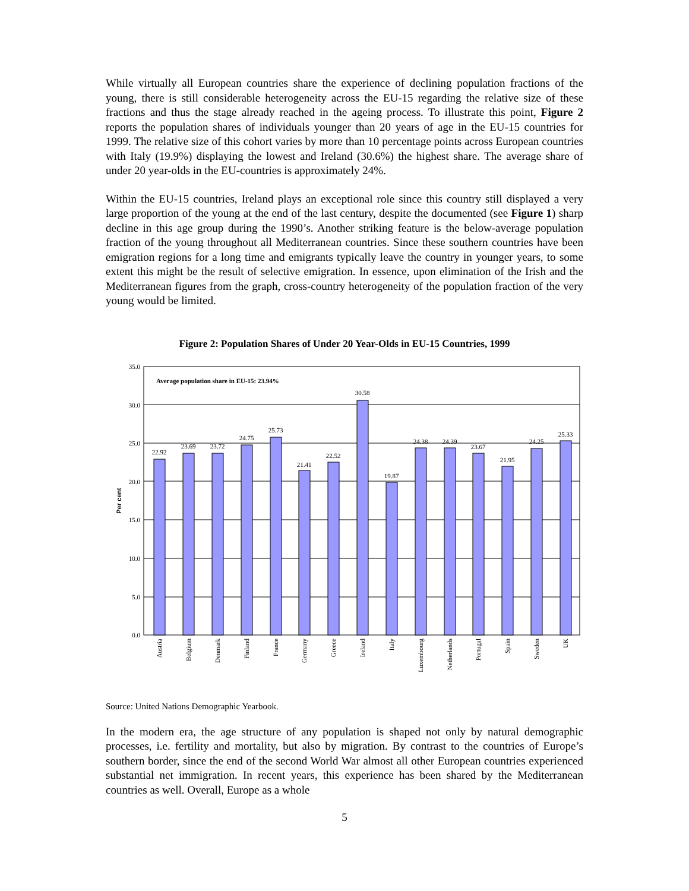While virtually all European countries share the experience of declining population fractions of the young, there is still considerable heterogeneity across the EU-15 regarding the relative size of these fractions and thus the stage already reached in the ageing process. To illustrate this point, Figure 2 reports the population shares of individuals younger than 20 years of age in the EU-15 countries for 1999. The relative size of this cohort varies by more than 10 percentage points across European countries with Italy (19.9%) displaying the lowest and Ireland (30.6%) the highest share. The average share of under 20 year-olds in the EU-countries is approximately 24%.
Within the EU-15 countries, Ireland plays an exceptional role since this country still displayed a very large proportion of the young at the end of the last century, despite the documented (see Figure 1) sharp decline in this age group during the 1990’s. Another striking feature is the below-average population fraction of the young throughout all Mediterranean countries. Since these southern countries have been emigration regions for a long time and emigrants typically leave the country in younger years, to some extent this might be the result of selective emigration. In essence, upon elimination of the Irish and the Mediterranean figures from the graph, cross-country heterogeneity of the population fraction of the very young would be limited.
Figure 2: Population Shares of Under 20 Year-Olds in EU-15 Countries, 1999
35.0
30.0
25.0
20.0
15.0
10.0
5.0
0.0
Per cent
Average population share in EU-15: 23.94%
22.92
23.69
23.72
24.75
25.73
21.41
22.52
30.58
19.87
24.38
24.39
23.67
21.95
24.25
25.33
Austria
Belgium
Denmark
Finland
France
Germany
Greece
Ireland
Italy
Luxembourg
Netherlands
Portugal
Spain
Sweden
UK
Source: United Nations Demographic Yearbook.
In the modern era, the age structure of any population is shaped not only by natural demographic processes, i.e. fertility and mortality, but also by migration. By contrast to the countries of Europe’s southern border, since the end of the second World War almost all other European countries experienced substantial net immigration. In recent years, this experience has been shared by the Mediterranean countries as well. Overall, Europe as a whole
5